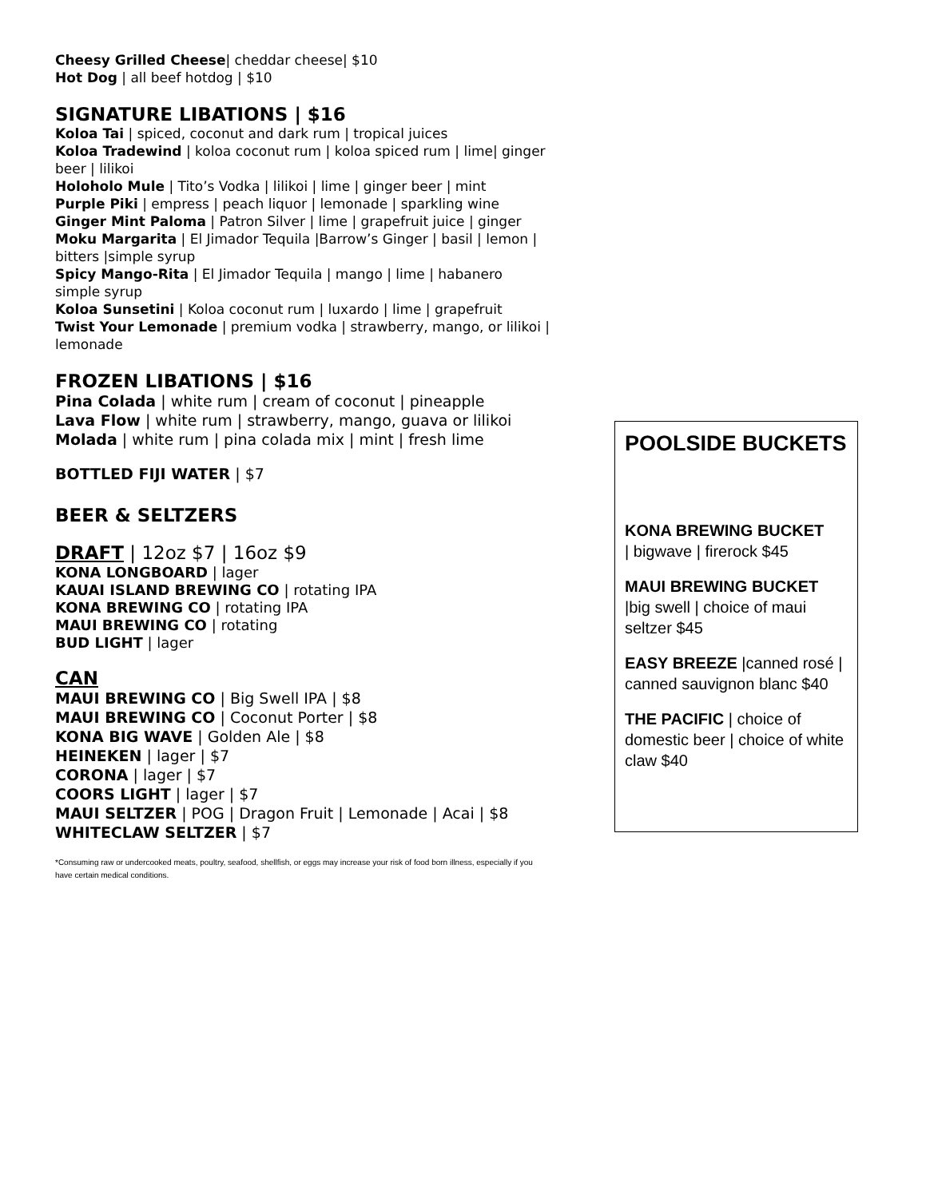Cheesy Grilled Cheese| cheddar cheese| $10
Hot Dog | all beef hotdog | $10
SIGNATURE LIBATIONS | $16
Koloa Tai | spiced, coconut and dark rum | tropical juices
Koloa Tradewind | koloa coconut rum | koloa spiced rum | lime| ginger beer | lilikoi
Holoholo Mule | Tito’s Vodka | lilikoi | lime | ginger beer | mint
Purple Piki | empress | peach liquor | lemonade | sparkling wine
Ginger Mint Paloma | Patron Silver | lime | grapefruit juice | ginger
Moku Margarita | El Jimador Tequila |Barrow’s Ginger | basil | lemon | bitters |simple syrup
Spicy Mango-Rita | El Jimador Tequila | mango | lime | habanero simple syrup
Koloa Sunsetini | Koloa coconut rum | luxardo | lime | grapefruit
Twist Your Lemonade | premium vodka | strawberry, mango, or lilikoi | lemonade
FROZEN LIBATIONS | $16
Pina Colada | white rum | cream of coconut | pineapple
Lava Flow | white rum | strawberry, mango, guava or lilikoi
Molada | white rum | pina colada mix | mint | fresh lime
BOTTLED FIJI WATER | $7
BEER & SELTZERS
DRAFT | 12oz $7 | 16oz $9
KONA LONGBOARD | lager
KAUAI ISLAND BREWING CO | rotating IPA
KONA BREWING CO | rotating IPA
MAUI BREWING CO | rotating
BUD LIGHT | lager
CAN
MAUI BREWING CO | Big Swell IPA | $8
MAUI BREWING CO | Coconut Porter | $8
KONA BIG WAVE | Golden Ale | $8
HEINEKEN | lager | $7
CORONA | lager | $7
COORS LIGHT | lager | $7
MAUI SELTZER | POG | Dragon Fruit | Lemonade | Acai | $8
WHITECLAW SELTZER | $7
*Consuming raw or undercooked meats, poultry, seafood, shellfish, or eggs may increase your risk of food born illness, especially if you have certain medical conditions.
POOLSIDE BUCKETS
KONA BREWING BUCKET
| bigwave | firerock $45
MAUI BREWING BUCKET
|big swell | choice of maui seltzer $45
EASY BREEZE |canned rosé | canned sauvignon blanc $40
THE PACIFIC | choice of domestic beer | choice of white claw $40